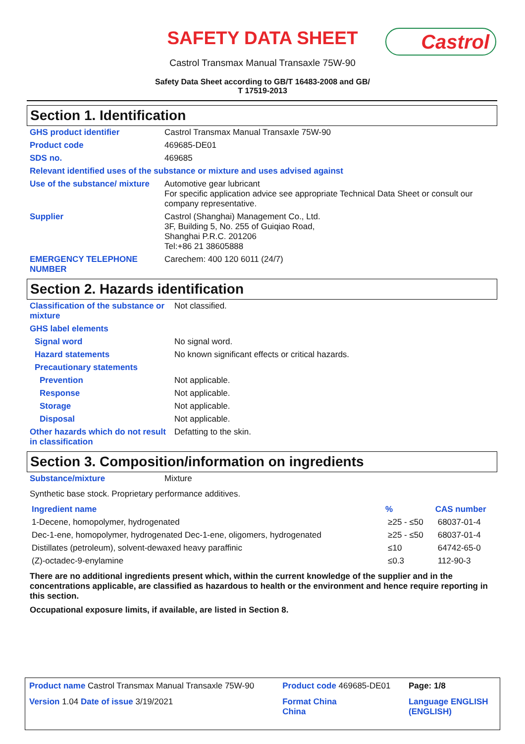SAFETY DATA SHEET
Castrol
Castrol Transmax Manual Transaxle 75W-90
Safety Data Sheet according to GB/T 16483-2008 and GB/
T 17519-2013
Section 1. Identification
| GHS product identifier | Castrol Transmax Manual Transaxle 75W-90 |
| Product code | 469685-DE01 |
| SDS no. | 469685 |
| Relevant identified uses of the substance or mixture and uses advised against | |
| Use of the substance/ mixture | Automotive gear lubricant For specific application advice see appropriate Technical Data Sheet or consult our company representative. |
| Supplier | Castrol (Shanghai) Management Co., Ltd. 3F, Building 5, No. 255 of Guiqiao Road, Shanghai P.R.C. 201206 Tel:+86 21 38605888 |
| EMERGENCY TELEPHONE NUMBER | Carechem: 400 120 6011 (24/7) |
Section 2. Hazards identification
| Classification of the substance or mixture | Not classified. |
| GHS label elements | |
| Signal word | No signal word. |
| Hazard statements | No known significant effects or critical hazards. |
| Precautionary statements | |
| Prevention | Not applicable. |
| Response | Not applicable. |
| Storage | Not applicable. |
| Disposal | Not applicable. |
| Other hazards which do not result in classification | Defatting to the skin. |
Section 3. Composition/information on ingredients
| Substance/mixture | Mixture |
Synthetic base stock. Proprietary performance additives.
| Ingredient name | % | CAS number |
| --- | --- | --- |
| 1-Decene, homopolymer, hydrogenated | ≥25 - ≤50 | 68037-01-4 |
| Dec-1-ene, homopolymer, hydrogenated Dec-1-ene, oligomers, hydrogenated | ≥25 - ≤50 | 68037-01-4 |
| Distillates (petroleum), solvent-dewaxed heavy paraffinic | ≤10 | 64742-65-0 |
| (Z)-octadec-9-enylamine | ≤0.3 | 112-90-3 |
There are no additional ingredients present which, within the current knowledge of the supplier and in the concentrations applicable, are classified as hazardous to health or the environment and hence require reporting in this section.
Occupational exposure limits, if available, are listed in Section 8.
| Product name Castrol Transmax Manual Transaxle 75W-90 | Product code 469685-DE01 | Page: 1/8 |
| Version 1.04 Date of issue 3/19/2021 | Format China China | Language ENGLISH (ENGLISH) |